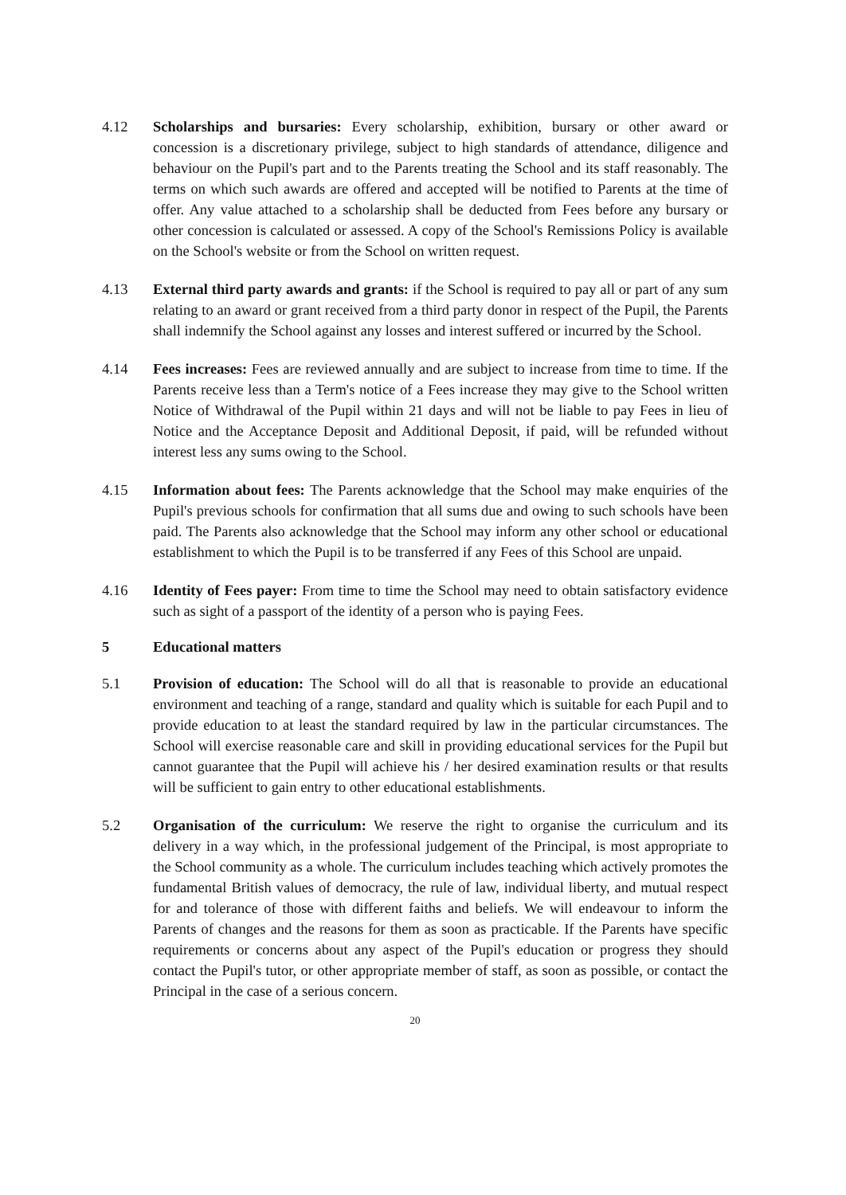4.12 Scholarships and bursaries: Every scholarship, exhibition, bursary or other award or concession is a discretionary privilege, subject to high standards of attendance, diligence and behaviour on the Pupil's part and to the Parents treating the School and its staff reasonably. The terms on which such awards are offered and accepted will be notified to Parents at the time of offer. Any value attached to a scholarship shall be deducted from Fees before any bursary or other concession is calculated or assessed. A copy of the School's Remissions Policy is available on the School's website or from the School on written request.
4.13 External third party awards and grants: if the School is required to pay all or part of any sum relating to an award or grant received from a third party donor in respect of the Pupil, the Parents shall indemnify the School against any losses and interest suffered or incurred by the School.
4.14 Fees increases: Fees are reviewed annually and are subject to increase from time to time. If the Parents receive less than a Term's notice of a Fees increase they may give to the School written Notice of Withdrawal of the Pupil within 21 days and will not be liable to pay Fees in lieu of Notice and the Acceptance Deposit and Additional Deposit, if paid, will be refunded without interest less any sums owing to the School.
4.15 Information about fees: The Parents acknowledge that the School may make enquiries of the Pupil's previous schools for confirmation that all sums due and owing to such schools have been paid. The Parents also acknowledge that the School may inform any other school or educational establishment to which the Pupil is to be transferred if any Fees of this School are unpaid.
4.16 Identity of Fees payer: From time to time the School may need to obtain satisfactory evidence such as sight of a passport of the identity of a person who is paying Fees.
5 Educational matters
5.1 Provision of education: The School will do all that is reasonable to provide an educational environment and teaching of a range, standard and quality which is suitable for each Pupil and to provide education to at least the standard required by law in the particular circumstances. The School will exercise reasonable care and skill in providing educational services for the Pupil but cannot guarantee that the Pupil will achieve his / her desired examination results or that results will be sufficient to gain entry to other educational establishments.
5.2 Organisation of the curriculum: We reserve the right to organise the curriculum and its delivery in a way which, in the professional judgement of the Principal, is most appropriate to the School community as a whole. The curriculum includes teaching which actively promotes the fundamental British values of democracy, the rule of law, individual liberty, and mutual respect for and tolerance of those with different faiths and beliefs. We will endeavour to inform the Parents of changes and the reasons for them as soon as practicable. If the Parents have specific requirements or concerns about any aspect of the Pupil's education or progress they should contact the Pupil's tutor, or other appropriate member of staff, as soon as possible, or contact the Principal in the case of a serious concern.
20